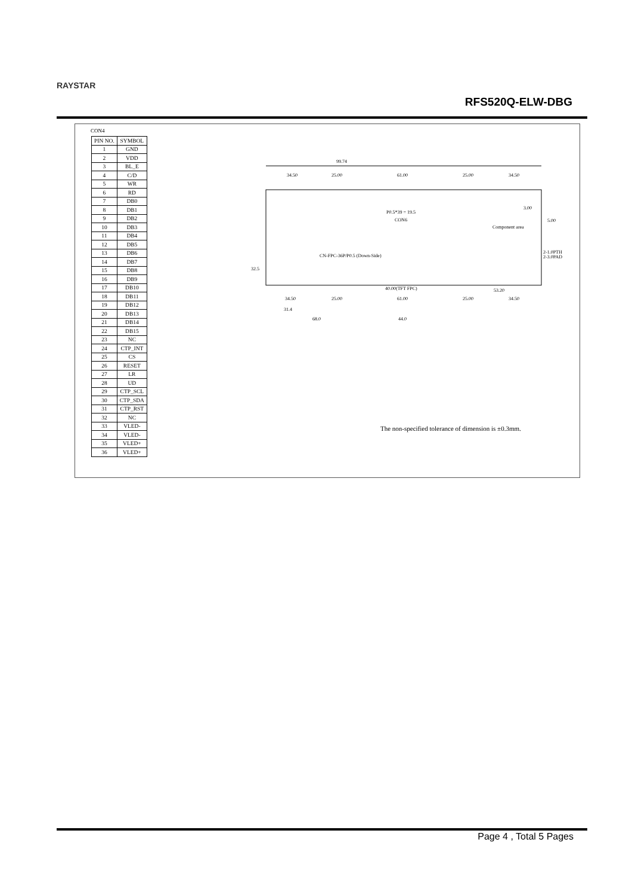RAYSTAR
RFS520Q-ELW-DBG
CON4
| PIN NO. | SYMBOL |
| --- | --- |
| 1 | GND |
| 2 | VDD |
| 3 | BL_E |
| 4 | C/D |
| 5 | WR |
| 6 | RD |
| 7 | DB0 |
| 8 | DB1 |
| 9 | DB2 |
| 10 | DB3 |
| 11 | DB4 |
| 12 | DB5 |
| 13 | DB6 |
| 14 | DB7 |
| 15 | DB8 |
| 16 | DB9 |
| 17 | DB10 |
| 18 | DB11 |
| 19 | DB12 |
| 20 | DB13 |
| 21 | DB14 |
| 22 | DB15 |
| 23 | NC |
| 24 | CTP_INT |
| 25 | CS |
| 26 | RESET |
| 27 | LR |
| 28 | UD |
| 29 | CTP_SCL |
| 30 | CTP_SDA |
| 31 | CTP_RST |
| 32 | NC |
| 33 | VLED- |
| 34 | VLED- |
| 35 | VLED+ |
| 36 | VLED+ |
99.74
34.50
25.00
61.00
25.00
34.50
P0.5*39 = 19.5
CON6
CN-FPC-36P/P0.5 (Down-Side)
40.00(TFT FPC)
53.20
34.50
25.00
61.00
25.00
34.50
31.4
68.0
44.0
3.00
5.00
2-1.0PTH
2-3.0PAD
32.5
Component area
The non-specified tolerance of dimension is ±0.3mm.
Page 4 , Total 5 Pages